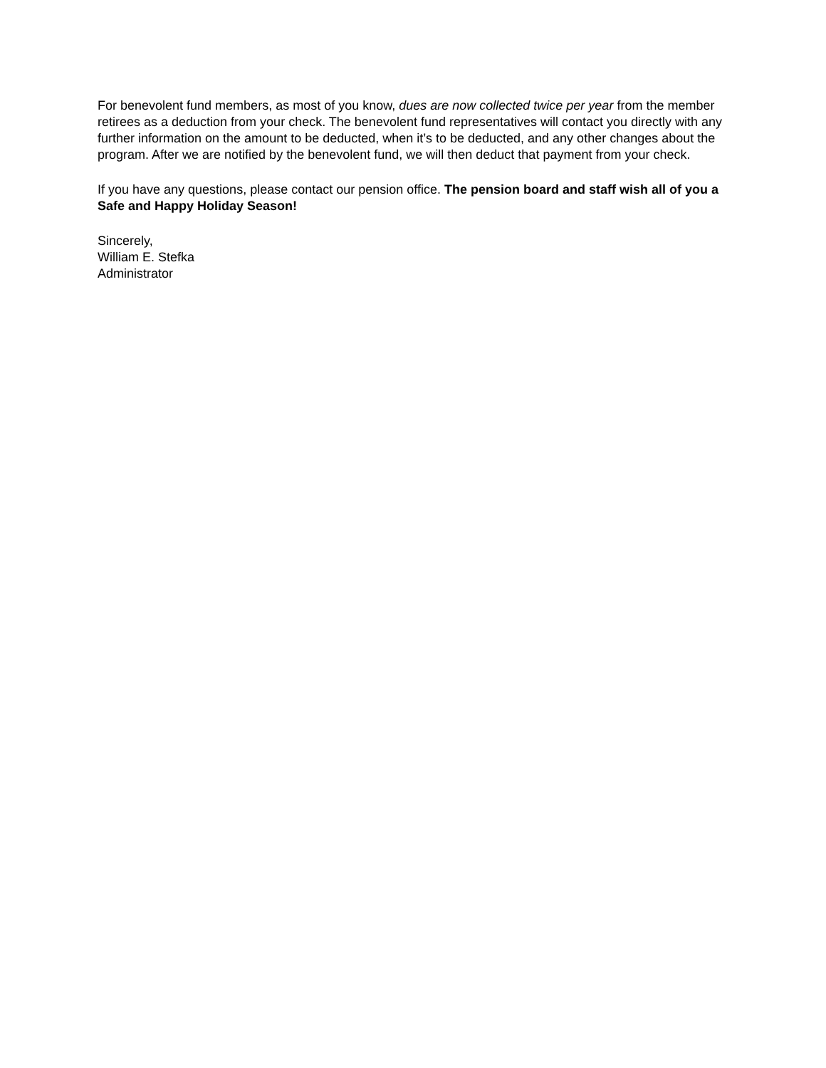For benevolent fund members, as most of you know, dues are now collected twice per year from the member retirees as a deduction from your check. The benevolent fund representatives will contact you directly with any further information on the amount to be deducted, when it’s to be deducted, and any other changes about the program. After we are notified by the benevolent fund, we will then deduct that payment from your check.
If you have any questions, please contact our pension office. The pension board and staff wish all of you a Safe and Happy Holiday Season!
Sincerely,
William E. Stefka
Administrator